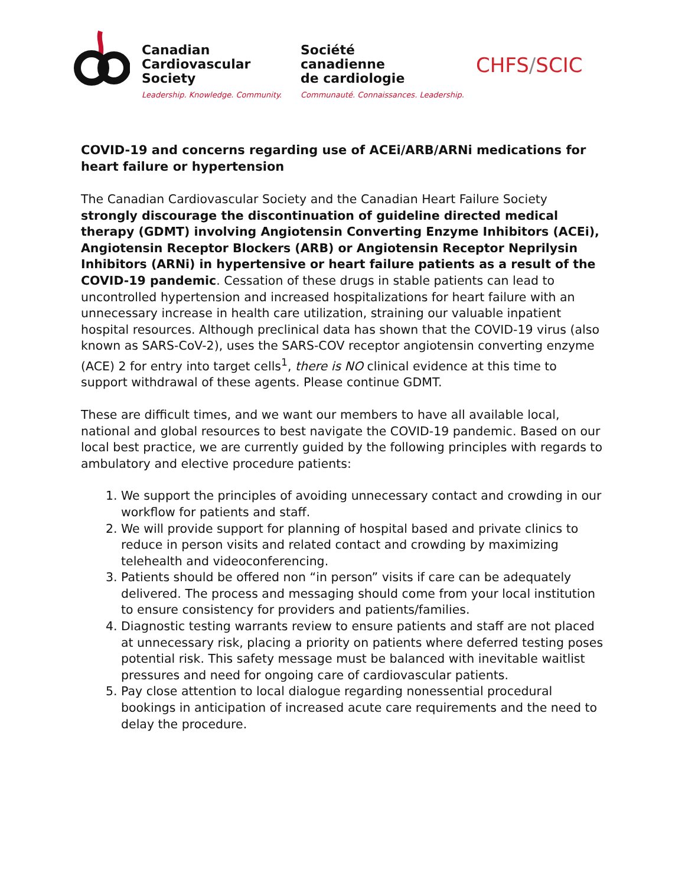Canadian
Cardiovascular
Society
Leadership. Knowledge. Community.
Société
canadienne
de cardiologie
Communauté. Connaissances. Leadership.
CHFS/SCIC
COVID-19 and concerns regarding use of ACEi/ARB/ARNi medications for heart failure or hypertension
The Canadian Cardiovascular Society and the Canadian Heart Failure Society strongly discourage the discontinuation of guideline directed medical therapy (GDMT) involving Angiotensin Converting Enzyme Inhibitors (ACEi), Angiotensin Receptor Blockers (ARB) or Angiotensin Receptor Neprilysin Inhibitors (ARNi) in hypertensive or heart failure patients as a result of the COVID-19 pandemic. Cessation of these drugs in stable patients can lead to uncontrolled hypertension and increased hospitalizations for heart failure with an unnecessary increase in health care utilization, straining our valuable inpatient hospital resources. Although preclinical data has shown that the COVID-19 virus (also known as SARS-CoV-2), uses the SARS-COV receptor angiotensin converting enzyme (ACE) 2 for entry into target cells<sup>1</sup>, there is NO clinical evidence at this time to support withdrawal of these agents. Please continue GDMT.
These are difficult times, and we want our members to have all available local, national and global resources to best navigate the COVID-19 pandemic. Based on our local best practice, we are currently guided by the following principles with regards to ambulatory and elective procedure patients:
1. We support the principles of avoiding unnecessary contact and crowding in our workflow for patients and staff.
2. We will provide support for planning of hospital based and private clinics to reduce in person visits and related contact and crowding by maximizing telehealth and videoconferencing.
3. Patients should be offered non “in person” visits if care can be adequately delivered. The process and messaging should come from your local institution to ensure consistency for providers and patients/families.
4. Diagnostic testing warrants review to ensure patients and staff are not placed at unnecessary risk, placing a priority on patients where deferred testing poses potential risk. This safety message must be balanced with inevitable waitlist pressures and need for ongoing care of cardiovascular patients.
5. Pay close attention to local dialogue regarding nonessential procedural bookings in anticipation of increased acute care requirements and the need to delay the procedure.